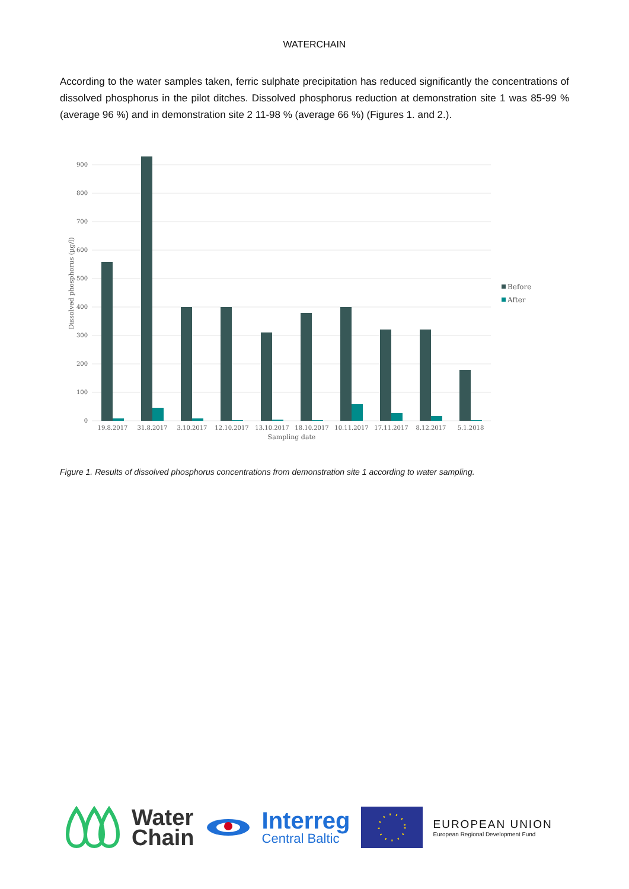WATERCHAIN
According to the water samples taken, ferric sulphate precipitation has reduced significantly the concentrations of dissolved phosphorus in the pilot ditches. Dissolved phosphorus reduction at demonstration site 1 was 85-99 % (average 96 %) and in demonstration site 2 11-98 % (average 66 %) (Figures 1. and 2.).
900
800
700
600
500
400
300
200
100
0
19.8.2017
31.8.2017
3.10.2017
12.10.2017
13.10.2017
18.10.2017
10.11.2017
17.11.2017
8.12.2017
5.1.2018
Sampling date
Dissolved phosphorus (µg/l)
Before
After
Figure 1. Results of dissolved phosphorus concentrations from demonstration site 1 according to water sampling.
Water
Chain
Interreg
Central Baltic
EUROPEAN UNION
European Regional Development Fund